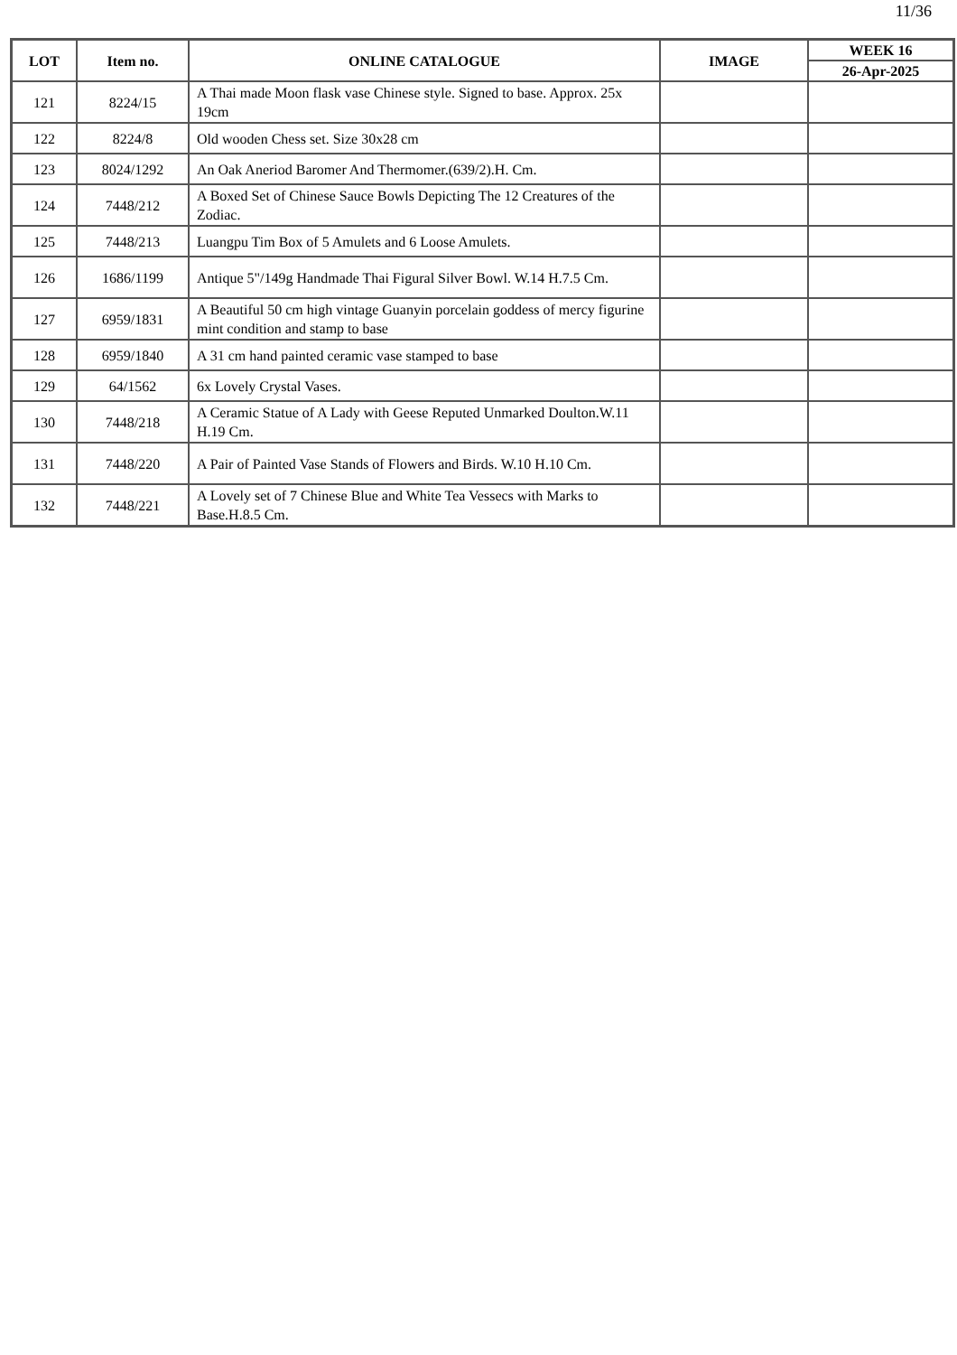11/36
| LOT | Item no. | ONLINE CATALOGUE | IMAGE | WEEK 16 |
| --- | --- | --- | --- | --- |
| | | | | 26-Apr-2025 |
| 121 | 8224/15 | A Thai made Moon flask vase Chinese style. Signed to base. Approx. 25x 19cm | | |
| 122 | 8224/8 | Old wooden Chess set. Size 30x28 cm | | |
| 123 | 8024/1292 | An Oak Aneriod Baromer And Thermomer.(639/2).H. Cm. | | |
| 124 | 7448/212 | A Boxed Set of Chinese Sauce Bowls Depicting The 12 Creatures of the Zodiac. | | |
| 125 | 7448/213 | Luangpu Tim Box of 5 Amulets and 6 Loose Amulets. | | |
| 126 | 1686/1199 | Antique 5"/149g Handmade Thai Figural Silver Bowl. W.14 H.7.5 Cm. | | |
| 127 | 6959/1831 | A Beautiful 50 cm high vintage Guanyin porcelain goddess of mercy figurine mint condition and stamp to base | | |
| 128 | 6959/1840 | A 31 cm hand painted ceramic vase stamped to base | | |
| 129 | 64/1562 | 6x Lovely Crystal Vases. | | |
| 130 | 7448/218 | A Ceramic Statue of A Lady with Geese Reputed Unmarked Doulton.W.11 H.19 Cm. | | |
| 131 | 7448/220 | A Pair of Painted Vase Stands of Flowers and Birds. W.10 H.10 Cm. | | |
| 132 | 7448/221 | A Lovely set of 7 Chinese Blue and White Tea Vessecs with Marks to Base.H.8.5 Cm. | | |